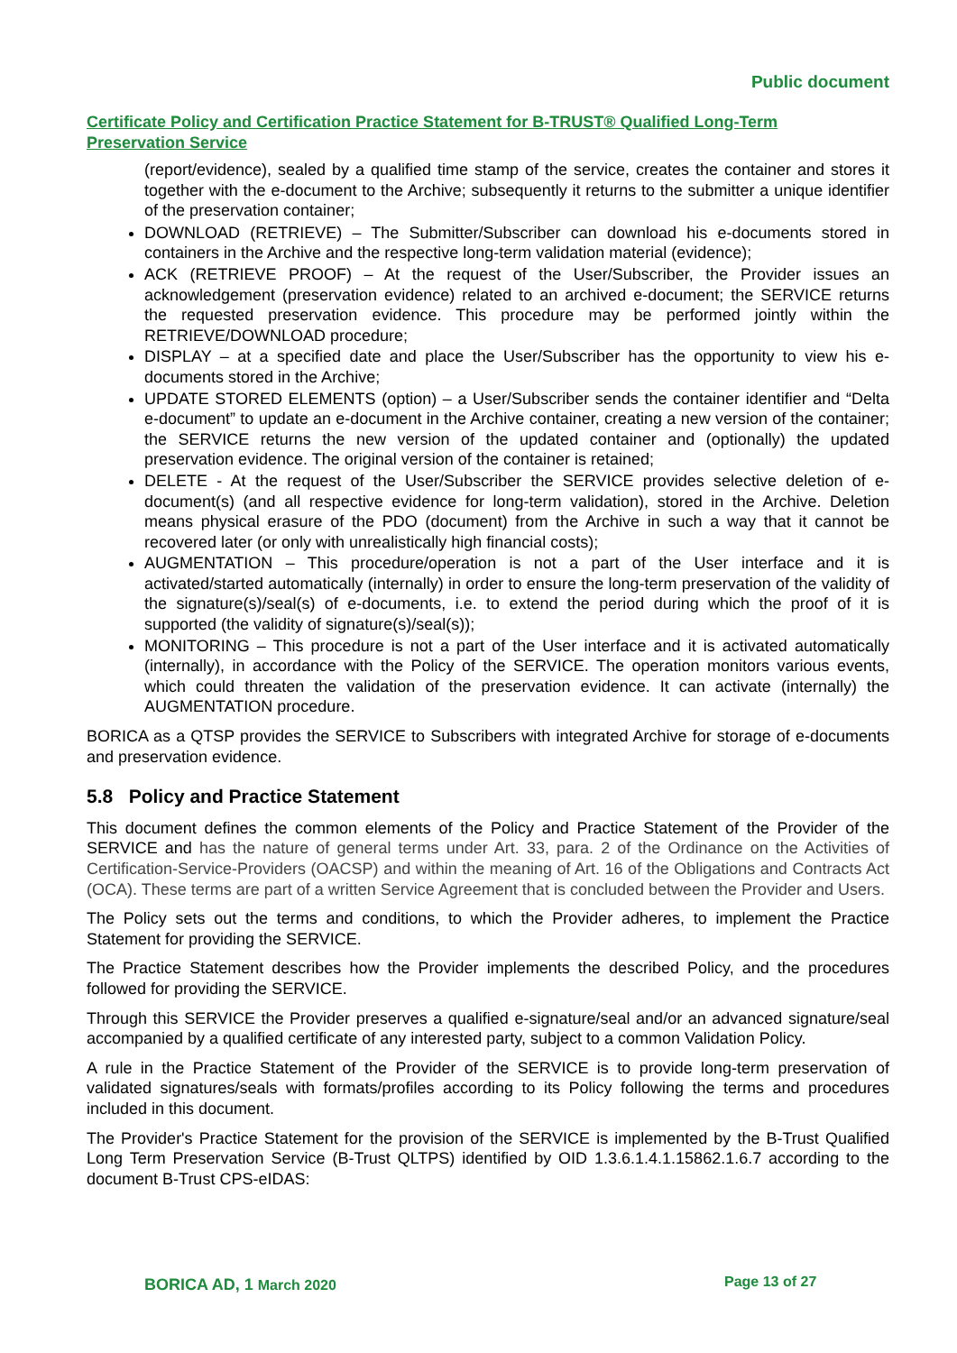Public document
Certificate Policy and Certification Practice Statement for B-TRUST® Qualified Long-Term Preservation Service
(report/evidence), sealed by a qualified time stamp of the service, creates the container and stores it together with the e-document to the Archive; subsequently it returns to the submitter a unique identifier of the preservation container;
DOWNLOAD (RETRIEVE) – The Submitter/Subscriber can download his e-documents stored in containers in the Archive and the respective long-term validation material (evidence);
ACK (RETRIEVE PROOF) – At the request of the User/Subscriber, the Provider issues an acknowledgement (preservation evidence) related to an archived e-document; the SERVICE returns the requested preservation evidence. This procedure may be performed jointly within the RETRIEVE/DOWNLOAD procedure;
DISPLAY – at a specified date and place the User/Subscriber has the opportunity to view his e-documents stored in the Archive;
UPDATE STORED ELEMENTS (option) – a User/Subscriber sends the container identifier and “Delta e-document” to update an e-document in the Archive container, creating a new version of the container; the SERVICE returns the new version of the updated container and (optionally) the updated preservation evidence. The original version of the container is retained;
DELETE - At the request of the User/Subscriber the SERVICE provides selective deletion of e-document(s) (and all respective evidence for long-term validation), stored in the Archive. Deletion means physical erasure of the PDO (document) from the Archive in such a way that it cannot be recovered later (or only with unrealistically high financial costs);
AUGMENTATION – This procedure/operation is not a part of the User interface and it is activated/started automatically (internally) in order to ensure the long-term preservation of the validity of the signature(s)/seal(s) of e-documents, i.e. to extend the period during which the proof of it is supported (the validity of signature(s)/seal(s));
MONITORING – This procedure is not a part of the User interface and it is activated automatically (internally), in accordance with the Policy of the SERVICE. The operation monitors various events, which could threaten the validation of the preservation evidence. It can activate (internally) the AUGMENTATION procedure.
BORICA as a QTSP provides the SERVICE to Subscribers with integrated Archive for storage of e-documents and preservation evidence.
5.8 Policy and Practice Statement
This document defines the common elements of the Policy and Practice Statement of the Provider of the SERVICE and has the nature of general terms under Art. 33, para. 2 of the Ordinance on the Activities of Certification-Service-Providers (OACSP) and within the meaning of Art. 16 of the Obligations and Contracts Act (OCA). These terms are part of a written Service Agreement that is concluded between the Provider and Users.
The Policy sets out the terms and conditions, to which the Provider adheres, to implement the Practice Statement for providing the SERVICE.
The Practice Statement describes how the Provider implements the described Policy, and the procedures followed for providing the SERVICE.
Through this SERVICE the Provider preserves a qualified e-signature/seal and/or an advanced signature/seal accompanied by a qualified certificate of any interested party, subject to a common Validation Policy.
A rule in the Practice Statement of the Provider of the SERVICE is to provide long-term preservation of validated signatures/seals with formats/profiles according to its Policy following the terms and procedures included in this document.
The Provider's Practice Statement for the provision of the SERVICE is implemented by the B-Trust Qualified Long Term Preservation Service (B-Trust QLTPS) identified by OID 1.3.6.1.4.1.15862.1.6.7 according to the document B-Trust CPS-eIDAS:
BORICA AD, 1 March 2020 Page 13 of 27